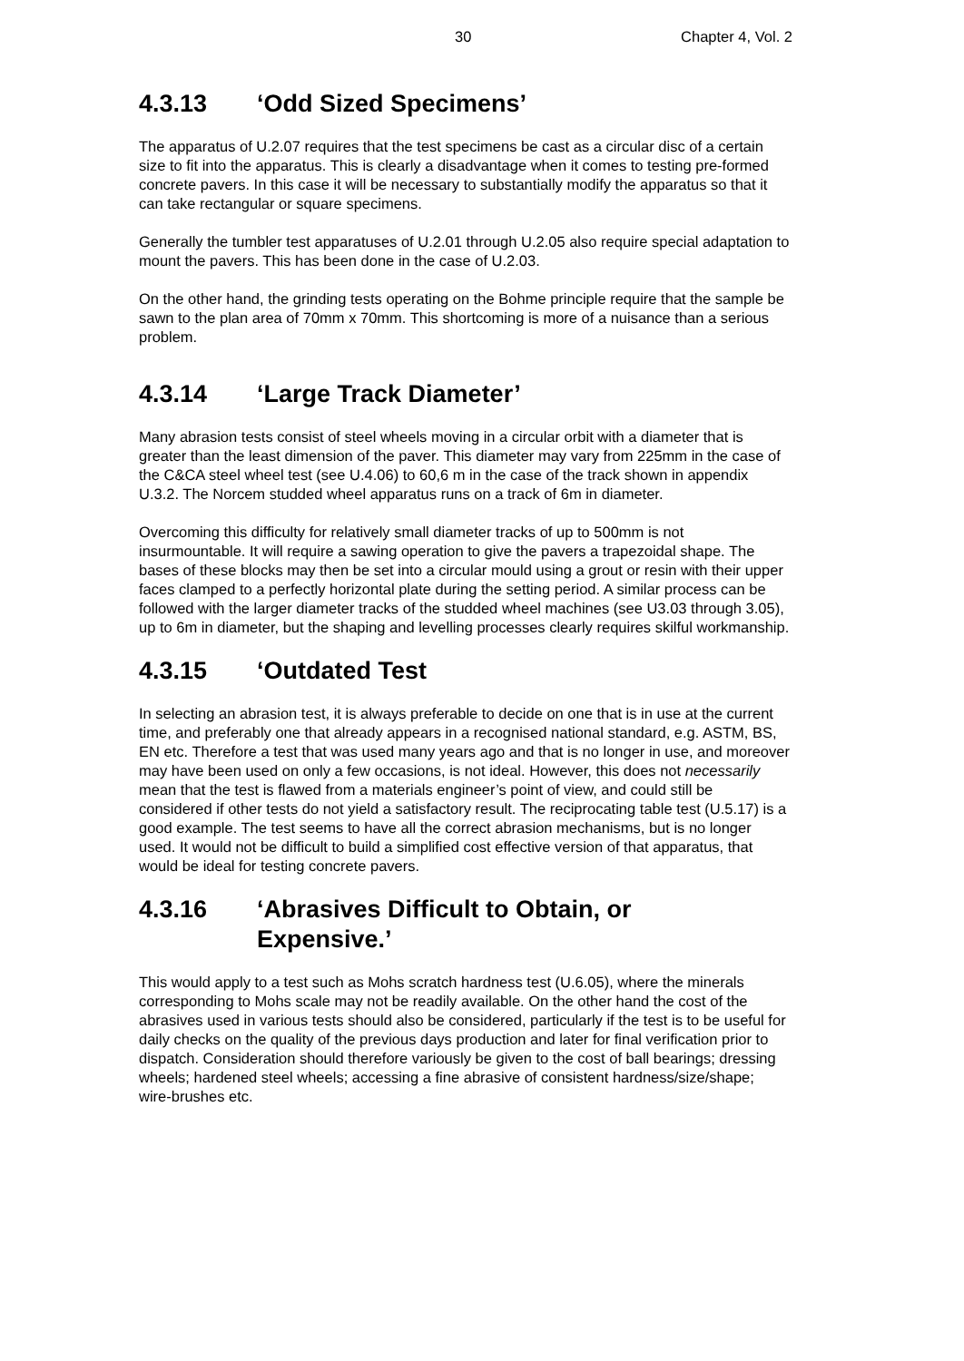30 Chapter 4, Vol. 2
4.3.13 ‘Odd Sized Specimens’
The apparatus of U.2.07 requires that the test specimens be cast as a circular disc of a certain size to fit into the apparatus. This is clearly a disadvantage when it comes to testing pre-formed concrete pavers. In this case it will be necessary to substantially modify the apparatus so that it can take rectangular or square specimens.
Generally the tumbler test apparatuses of U.2.01 through U.2.05 also require special adaptation to mount the pavers. This has been done in the case of U.2.03.
On the other hand, the grinding tests operating on the Bohme principle require that the sample be sawn to the plan area of 70mm x 70mm. This shortcoming is more of a nuisance than a serious problem.
4.3.14 ‘Large Track Diameter’
Many abrasion tests consist of steel wheels moving in a circular orbit with a diameter that is greater than the least dimension of the paver. This diameter may vary from 225mm in the case of the C&CA steel wheel test (see U.4.06) to 60,6 m in the case of the track shown in appendix U.3.2. The Norcem studded wheel apparatus runs on a track of 6m in diameter.
Overcoming this difficulty for relatively small diameter tracks of up to 500mm is not insurmountable. It will require a sawing operation to give the pavers a trapezoidal shape. The bases of these blocks may then be set into a circular mould using a grout or resin with their upper faces clamped to a perfectly horizontal plate during the setting period. A similar process can be followed with the larger diameter tracks of the studded wheel machines (see U3.03 through 3.05), up to 6m in diameter, but the shaping and levelling processes clearly requires skilful workmanship.
4.3.15 ‘Outdated Test
In selecting an abrasion test, it is always preferable to decide on one that is in use at the current time, and preferably one that already appears in a recognised national standard, e.g. ASTM, BS, EN etc. Therefore a test that was used many years ago and that is no longer in use, and moreover may have been used on only a few occasions, is not ideal. However, this does not necessarily mean that the test is flawed from a materials engineer’s point of view, and could still be considered if other tests do not yield a satisfactory result. The reciprocating table test (U.5.17) is a good example. The test seems to have all the correct abrasion mechanisms, but is no longer used. It would not be difficult to build a simplified cost effective version of that apparatus, that would be ideal for testing concrete pavers.
4.3.16 ‘Abrasives Difficult to Obtain, or
Expensive.’
This would apply to a test such as Mohs scratch hardness test (U.6.05), where the minerals corresponding to Mohs scale may not be readily available. On the other hand the cost of the abrasives used in various tests should also be considered, particularly if the test is to be useful for daily checks on the quality of the previous days production and later for final verification prior to dispatch. Consideration should therefore variously be given to the cost of ball bearings; dressing wheels; hardened steel wheels; accessing a fine abrasive of consistent hardness/size/shape; wire-brushes etc.